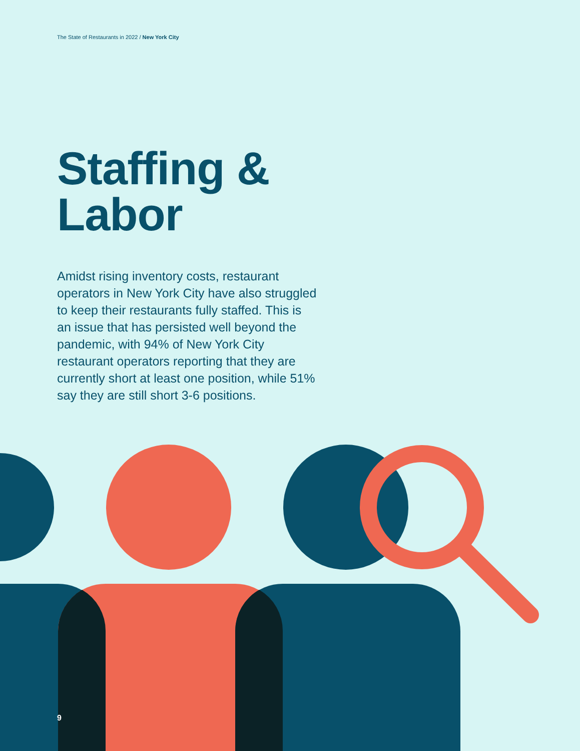The State of Restaurants in 2022 / New York City
Staffing &
Labor
Amidst rising inventory costs, restaurant operators in New York City have also struggled to keep their restaurants fully staffed. This is an issue that has persisted well beyond the pandemic, with 94% of New York City restaurant operators reporting that they are currently short at least one position, while 51% say they are still short 3-6 positions.
9